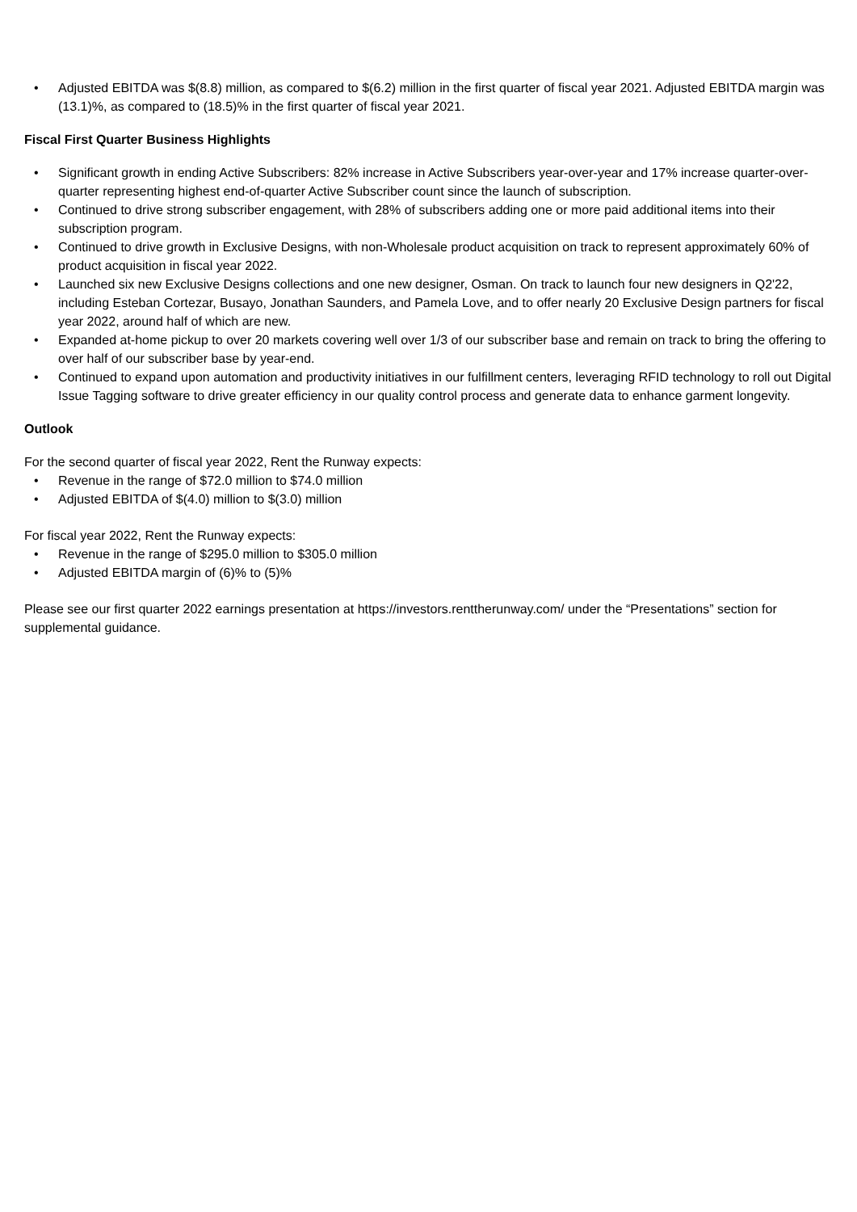• Adjusted EBITDA was $(8.8) million, as compared to $(6.2) million in the first quarter of fiscal year 2021. Adjusted EBITDA margin was (13.1)%, as compared to (18.5)% in the first quarter of fiscal year 2021.
Fiscal First Quarter Business Highlights
• Significant growth in ending Active Subscribers: 82% increase in Active Subscribers year-over-year and 17% increase quarter-over-quarter representing highest end-of-quarter Active Subscriber count since the launch of subscription.
• Continued to drive strong subscriber engagement, with 28% of subscribers adding one or more paid additional items into their subscription program.
• Continued to drive growth in Exclusive Designs, with non-Wholesale product acquisition on track to represent approximately 60% of product acquisition in fiscal year 2022.
• Launched six new Exclusive Designs collections and one new designer, Osman. On track to launch four new designers in Q2'22, including Esteban Cortezar, Busayo, Jonathan Saunders, and Pamela Love, and to offer nearly 20 Exclusive Design partners for fiscal year 2022, around half of which are new.
• Expanded at-home pickup to over 20 markets covering well over 1/3 of our subscriber base and remain on track to bring the offering to over half of our subscriber base by year-end.
• Continued to expand upon automation and productivity initiatives in our fulfillment centers, leveraging RFID technology to roll out Digital Issue Tagging software to drive greater efficiency in our quality control process and generate data to enhance garment longevity.
Outlook
For the second quarter of fiscal year 2022, Rent the Runway expects:
• Revenue in the range of $72.0 million to $74.0 million
• Adjusted EBITDA of $(4.0) million to $(3.0) million
For fiscal year 2022, Rent the Runway expects:
• Revenue in the range of $295.0 million to $305.0 million
• Adjusted EBITDA margin of (6)% to (5)%
Please see our first quarter 2022 earnings presentation at https://investors.renttherunway.com/ under the “Presentations” section for supplemental guidance.